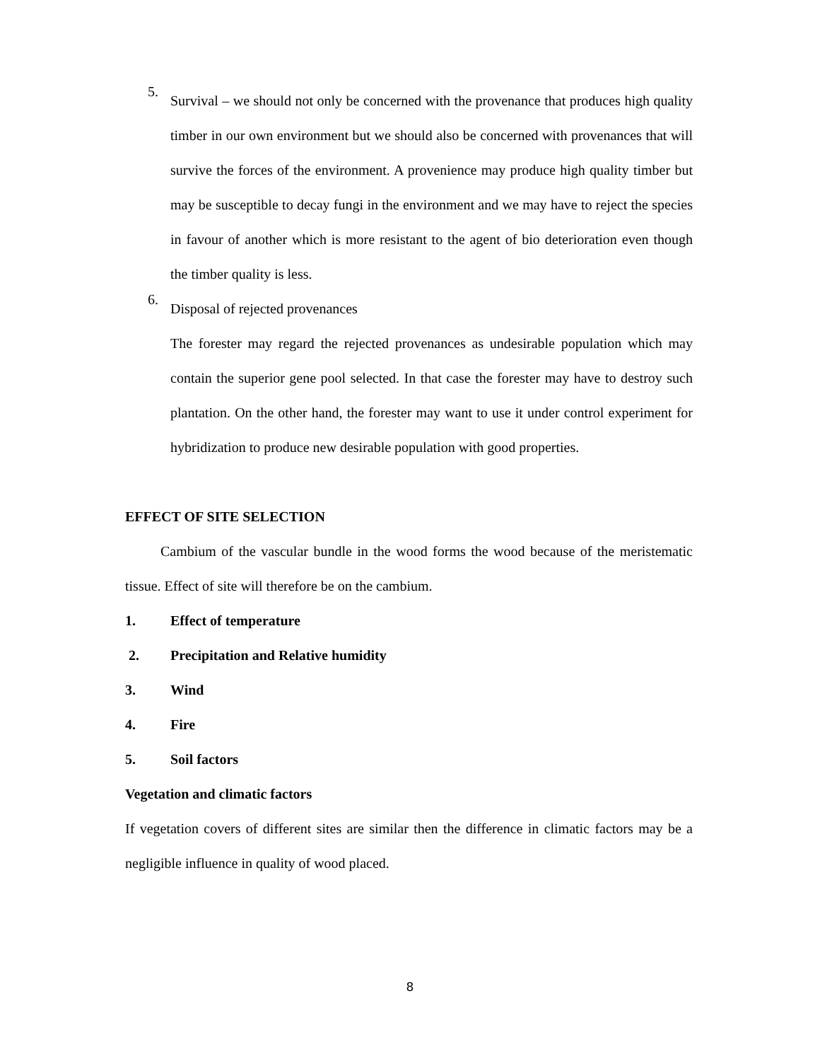5.
Survival – we should not only be concerned with the provenance that produces high quality timber in our own environment but we should also be concerned with provenances that will survive the forces of the environment. A provenience may produce high quality timber but may be susceptible to decay fungi in the environment and we may have to reject the species in favour of another which is more resistant to the agent of bio deterioration even though the timber quality is less.
6.
Disposal of rejected provenances
The forester may regard the rejected provenances as undesirable population which may contain the superior gene pool selected. In that case the forester may have to destroy such plantation. On the other hand, the forester may want to use it under control experiment for hybridization to produce new desirable population with good properties.
EFFECT OF SITE SELECTION
Cambium of the vascular bundle in the wood forms the wood because of the meristematic tissue. Effect of site will therefore be on the cambium.
1. Effect of temperature
2. Precipitation and Relative humidity
3. Wind
4. Fire
5. Soil factors
Vegetation and climatic factors
If vegetation covers of different sites are similar then the difference in climatic factors may be a negligible influence in quality of wood placed.
8